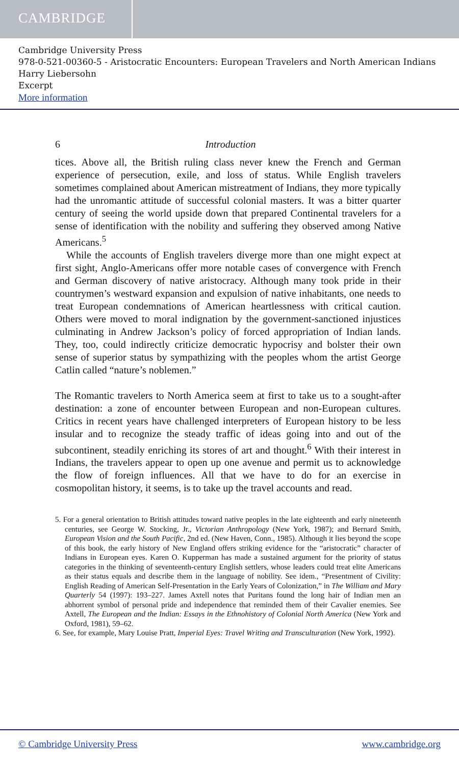CAMBRIDGE
Cambridge University Press
978-0-521-00360-5 - Aristocratic Encounters: European Travelers and North American Indians
Harry Liebersohn
Excerpt
More information
6 Introduction
tices. Above all, the British ruling class never knew the French and German experience of persecution, exile, and loss of status. While English travelers sometimes complained about American mistreatment of Indians, they more typically had the unromantic attitude of successful colonial masters. It was a bitter quarter century of seeing the world upside down that prepared Continental travelers for a sense of identification with the nobility and suffering they observed among Native Americans.<sup>5</sup>
While the accounts of English travelers diverge more than one might expect at first sight, Anglo-Americans offer more notable cases of convergence with French and German discovery of native aristocracy. Although many took pride in their countrymen’s westward expansion and expulsion of native inhabitants, one needs to treat European condemnations of American heartlessness with critical caution. Others were moved to moral indignation by the government-sanctioned injustices culminating in Andrew Jackson’s policy of forced appropriation of Indian lands. They, too, could indirectly criticize democratic hypocrisy and bolster their own sense of superior status by sympathizing with the peoples whom the artist George Catlin called “nature’s noblemen.”
The Romantic travelers to North America seem at first to take us to a sought-after destination: a zone of encounter between European and non-European cultures. Critics in recent years have challenged interpreters of European history to be less insular and to recognize the steady traffic of ideas going into and out of the subcontinent, steadily enriching its stores of art and thought.<sup>6</sup> With their interest in Indians, the travelers appear to open up one avenue and permit us to acknowledge the flow of foreign influences. All that we have to do for an exercise in cosmopolitan history, it seems, is to take up the travel accounts and read.
5. For a general orientation to British attitudes toward native peoples in the late eighteenth and early nineteenth centuries, see George W. Stocking, Jr., Victorian Anthropology (New York, 1987); and Bernard Smith, European Vision and the South Pacific, 2nd ed. (New Haven, Conn., 1985). Although it lies beyond the scope of this book, the early history of New England offers striking evidence for the “aristocratic” character of Indians in European eyes. Karen O. Kupperman has made a sustained argument for the priority of status categories in the thinking of seventeenth-century English settlers, whose leaders could treat elite Americans as their status equals and describe them in the language of nobility. See idem., “Presentment of Civility: English Reading of American Self-Presentation in the Early Years of Colonization,” in The William and Mary Quarterly 54 (1997): 193–227. James Axtell notes that Puritans found the long hair of Indian men an abhorrent symbol of personal pride and independence that reminded them of their Cavalier enemies. See Axtell, The European and the Indian: Essays in the Ethnohistory of Colonial North America (New York and Oxford, 1981), 59–62.
6. See, for example, Mary Louise Pratt, Imperial Eyes: Travel Writing and Transculturation (New York, 1992).
© Cambridge University Press www.cambridge.org